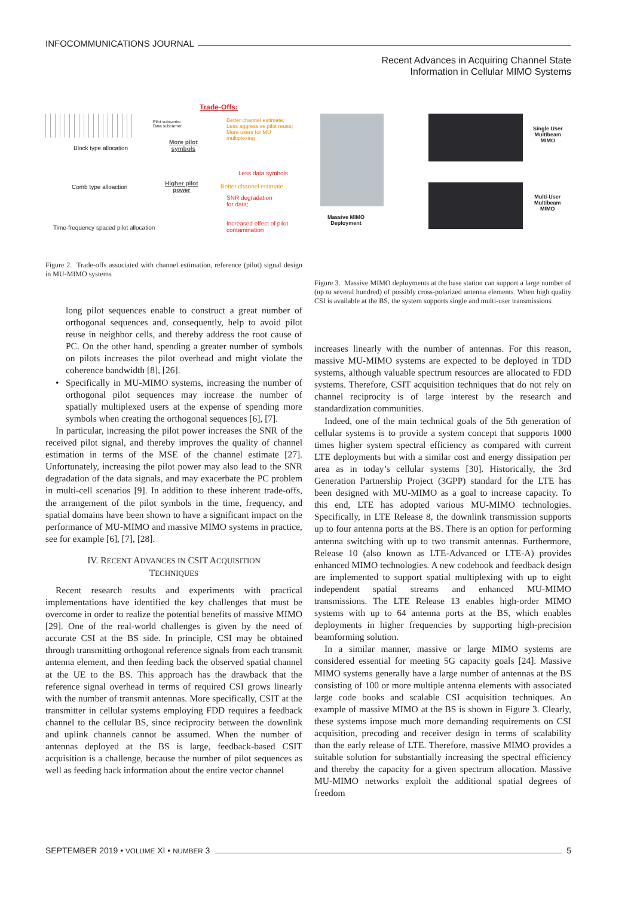INFOCOMMUNICATIONS JOURNAL
Recent Advances in Acquiring Channel State
Information in Cellular MIMO Systems
Trade-Offs:
Block type allocation
Comb type alloaction
Time-frequency spaced pilot allocation
Pilot subcarrier
Data subcarrier
More pilot
symbols
Higher pilot
power
Better channel estimate;
Less aggressive pilot reuse;
More users for MU
multiplexing
Less data symbols
Better channel estimate
SNR degradation
for data;
Increased effect of pilot
contamination
Figure 2. Trade-offs associated with channel estimation, reference (pilot) signal design in MU-MIMO systems
Massive MIMO
Deployment
Single User
Multibeam
MIMO
Multi-User
Multibeam
MIMO
Figure 3. Massive MIMO deployments at the base station can support a large number of (up to several hundred) of possibly cross-polarized antenna elements. When high quality CSI is available at the BS, the system supports single and multi-user transmissions.
long pilot sequences enable to construct a great number of orthogonal sequences and, consequently, help to avoid pilot reuse in neighbor cells, and thereby address the root cause of PC. On the other hand, spending a greater number of symbols on pilots increases the pilot overhead and might violate the coherence bandwidth [8], [26].
• Specifically in MU-MIMO systems, increasing the number of orthogonal pilot sequences may increase the number of spatially multiplexed users at the expense of spending more symbols when creating the orthogonal sequences [6], [7].
In particular, increasing the pilot power increases the SNR of the received pilot signal, and thereby improves the quality of channel estimation in terms of the MSE of the channel estimate [27]. Unfortunately, increasing the pilot power may also lead to the SNR degradation of the data signals, and may exacerbate the PC problem in multi-cell scenarios [9]. In addition to these inherent trade-offs, the arrangement of the pilot symbols in the time, frequency, and spatial domains have been shown to have a significant impact on the performance of MU-MIMO and massive MIMO systems in practice, see for example [6], [7], [28].
IV. RECENT ADVANCES IN CSIT ACQUISITION
TECHNIQUES
Recent research results and experiments with practical implementations have identified the key challenges that must be overcome in order to realize the potential benefits of massive MIMO [29]. One of the real-world challenges is given by the need of accurate CSI at the BS side. In principle, CSI may be obtained through transmitting orthogonal reference signals from each transmit antenna element, and then feeding back the observed spatial channel at the UE to the BS. This approach has the drawback that the reference signal overhead in terms of required CSI grows linearly with the number of transmit antennas. More specifically, CSIT at the transmitter in cellular systems employing FDD requires a feedback channel to the cellular BS, since reciprocity between the downlink and uplink channels cannot be assumed. When the number of antennas deployed at the BS is large, feedback-based CSIT acquisition is a challenge, because the number of pilot sequences as well as feeding back information about the entire vector channel
increases linearly with the number of antennas. For this reason, massive MU-MIMO systems are expected to be deployed in TDD systems, although valuable spectrum resources are allocated to FDD systems. Therefore, CSIT acquisition techniques that do not rely on channel reciprocity is of large interest by the research and standardization communities.
Indeed, one of the main technical goals of the 5th generation of cellular systems is to provide a system concept that supports 1000 times higher system spectral efficiency as compared with current LTE deployments but with a similar cost and energy dissipation per area as in today’s cellular systems [30]. Historically, the 3rd Generation Partnership Project (3GPP) standard for the LTE has been designed with MU-MIMO as a goal to increase capacity. To this end, LTE has adopted various MU-MIMO technologies. Specifically, in LTE Release 8, the downlink transmission supports up to four antenna ports at the BS. There is an option for performing antenna switching with up to two transmit antennas. Furthermore, Release 10 (also known as LTE-Advanced or LTE-A) provides enhanced MIMO technologies. A new codebook and feedback design are implemented to support spatial multiplexing with up to eight independent spatial streams and enhanced MU-MIMO transmissions. The LTE Release 13 enables high-order MIMO systems with up to 64 antenna ports at the BS, which enables deployments in higher frequencies by supporting high-precision beamforming solution.
In a similar manner, massive or large MIMO systems are considered essential for meeting 5G capacity goals [24]. Massive MIMO systems generally have a large number of antennas at the BS consisting of 100 or more multiple antenna elements with associated large code books and scalable CSI acquisition techniques. An example of massive MIMO at the BS is shown in Figure 3. Clearly, these systems impose much more demanding requirements on CSI acquisition, precoding and receiver design in terms of scalability than the early release of LTE. Therefore, massive MIMO provides a suitable solution for substantially increasing the spectral efficiency and thereby the capacity for a given spectrum allocation. Massive MU-MIMO networks exploit the additional spatial degrees of freedom
SEPTEMBER 2019 • VOLUME XI • NUMBER 3 5